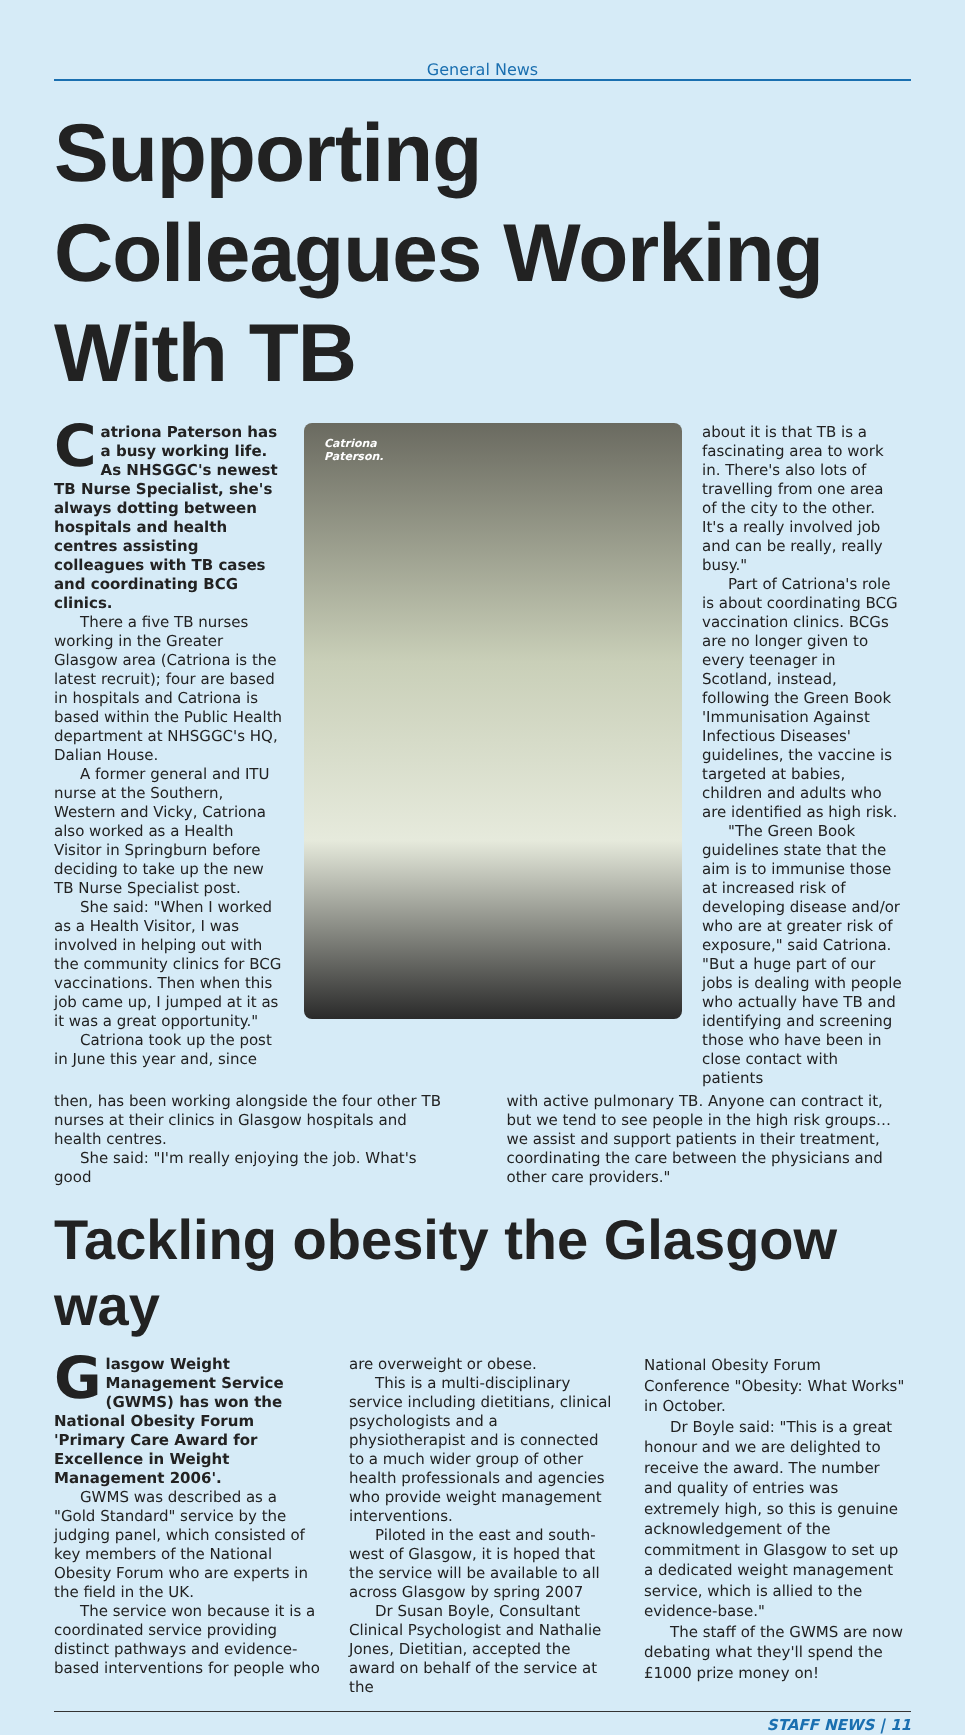General News
Supporting Colleagues Working With TB
Catriona Paterson has a busy working life. As NHSGGC's newest TB Nurse Specialist, she's always dotting between hospitals and health centres assisting colleagues with TB cases and coordinating BCG clinics.
There a five TB nurses working in the Greater Glasgow area (Catriona is the latest recruit); four are based in hospitals and Catriona is based within the Public Health department at NHSGGC's HQ, Dalian House.
A former general and ITU nurse at the Southern, Western and Vicky, Catriona also worked as a Health Visitor in Springburn before deciding to take up the new TB Nurse Specialist post.
She said: "When I worked as a Health Visitor, I was involved in helping out with the community clinics for BCG vaccinations. Then when this job came up, I jumped at it as it was a great opportunity."
Catriona took up the post in June this year and, since
Catriona
Paterson.
about it is that TB is a fascinating area to work in. There's also lots of travelling from one area of the city to the other. It's a really involved job and can be really, really busy."
Part of Catriona's role is about coordinating BCG vaccination clinics. BCGs are no longer given to every teenager in Scotland, instead, following the Green Book 'Immunisation Against Infectious Diseases' guidelines, the vaccine is targeted at babies, children and adults who are identified as high risk.
"The Green Book guidelines state that the aim is to immunise those at increased risk of developing disease and/or who are at greater risk of exposure," said Catriona. "But a huge part of our jobs is dealing with people who actually have TB and identifying and screening those who have been in close contact with patients
then, has been working alongside the four other TB nurses at their clinics in Glasgow hospitals and health centres.
She said: "I'm really enjoying the job. What's good
with active pulmonary TB. Anyone can contract it, but we tend to see people in the high risk groups…we assist and support patients in their treatment, coordinating the care between the physicians and other care providers."
Tackling obesity the Glasgow way
Glasgow Weight Management Service (GWMS) has won the National Obesity Forum 'Primary Care Award for Excellence in Weight Management 2006'.
GWMS was described as a "Gold Standard" service by the judging panel, which consisted of key members of the National Obesity Forum who are experts in the field in the UK.
The service won because it is a coordinated service providing distinct pathways and evidence-based interventions for people who
are overweight or obese.
This is a multi-disciplinary service including dietitians, clinical psychologists and a physiotherapist and is connected to a much wider group of other health professionals and agencies who provide weight management interventions.
Piloted in the east and south-west of Glasgow, it is hoped that the service will be available to all across Glasgow by spring 2007
Dr Susan Boyle, Consultant Clinical Psychologist and Nathalie Jones, Dietitian, accepted the award on behalf of the service at the
National Obesity Forum Conference "Obesity: What Works" in October.
Dr Boyle said: "This is a great honour and we are delighted to receive the award. The number and quality of entries was extremely high, so this is genuine acknowledgement of the commitment in Glasgow to set up a dedicated weight management service, which is allied to the evidence-base."
The staff of the GWMS are now debating what they'll spend the £1000 prize money on!
STAFF NEWS | 11